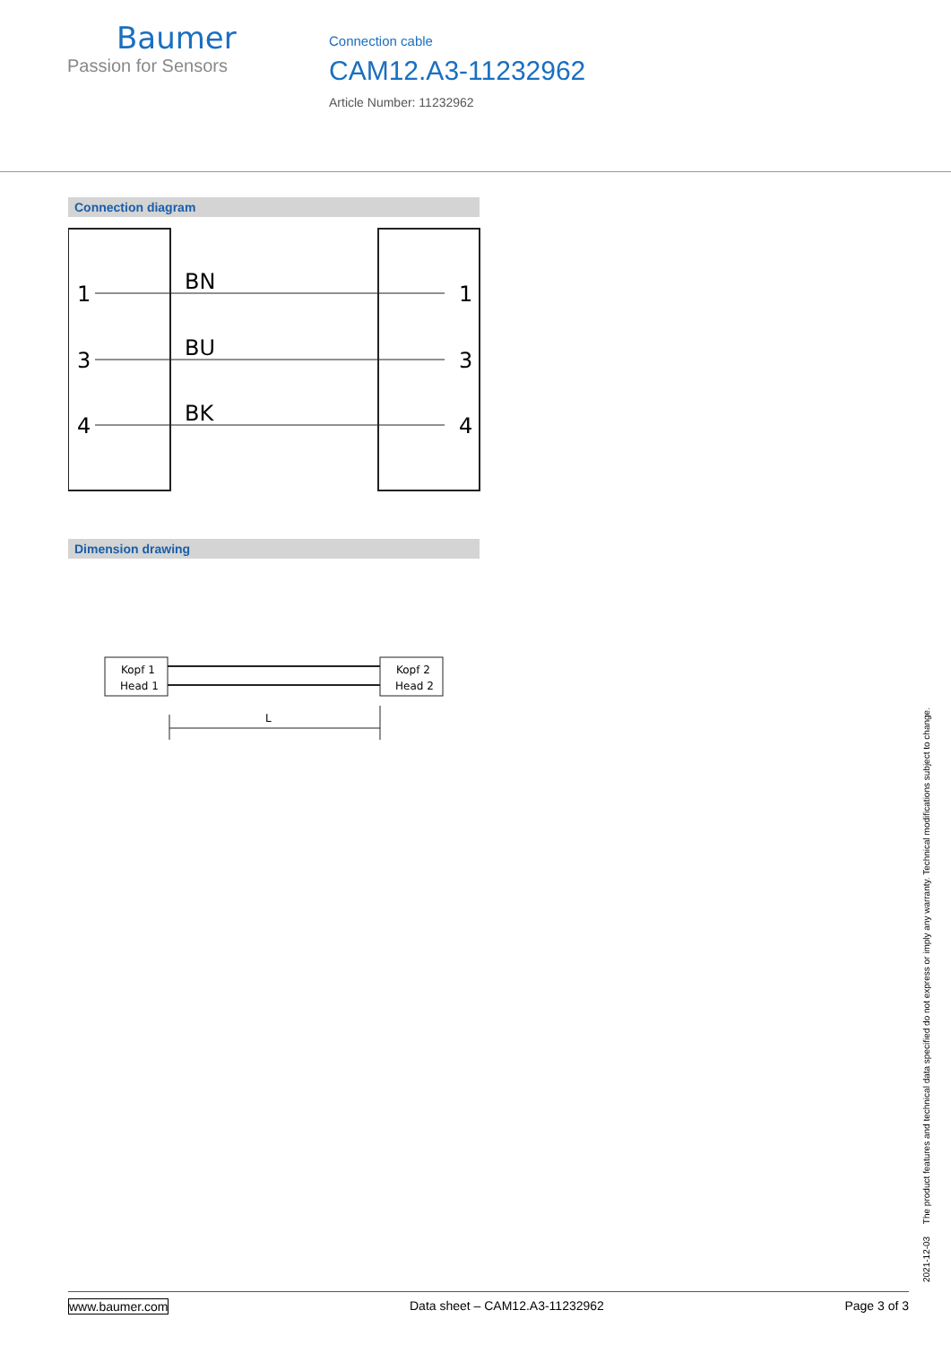Baumer
Passion for Sensors
Connection cable
CAM12.A3-11232962
Article Number: 11232962
Connection diagram
1
3
4
BN
BU
BK
1
3
4
Dimension drawing
Kopf 1
Head 1
Kopf 2
Head 2
L
2021-12-03 The product features and technical data specified do not express or imply any warranty. Technical modifications subject to change.
www.baumer.com Data sheet – CAM12.A3-11232962 Page 3 of 3